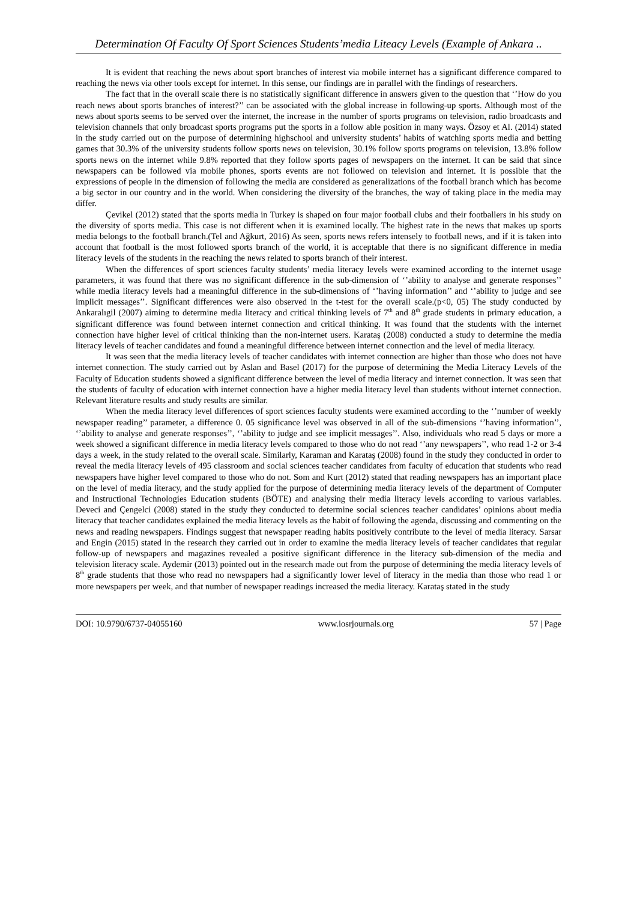Determination Of Faculty Of Sport Sciences Students’media Liteacy Levels (Example of Ankara ..
It is evident that reaching the news about sport branches of interest via mobile internet has a significant difference compared to reaching the news via other tools except for internet. In this sense, our findings are in parallel with the findings of researchers.
The fact that in the overall scale there is no statistically significant difference in answers given to the question that ‘’How do you reach news about sports branches of interest?’’ can be associated with the global increase in following-up sports. Although most of the news about sports seems to be served over the internet, the increase in the number of sports programs on television, radio broadcasts and television channels that only broadcast sports programs put the sports in a follow able position in many ways. Özsoy et Al. (2014) stated in the study carried out on the purpose of determining highschool and university students’ habits of watching sports media and betting games that 30.3% of the university students follow sports news on television, 30.1% follow sports programs on television, 13.8% follow sports news on the internet while 9.8% reported that they follow sports pages of newspapers on the internet. It can be said that since newspapers can be followed via mobile phones, sports events are not followed on television and internet. It is possible that the expressions of people in the dimension of following the media are considered as generalizations of the football branch which has become a big sector in our country and in the world. When considering the diversity of the branches, the way of taking place in the media may differ.
Çevikel (2012) stated that the sports media in Turkey is shaped on four major football clubs and their footballers in his study on the diversity of sports media. This case is not different when it is examined locally. The highest rate in the news that makes up sports media belongs to the football branch.(Tel and Ağkurt, 2016) As seen, sports news refers intensely to football news, and if it is taken into account that football is the most followed sports branch of the world, it is acceptable that there is no significant difference in media literacy levels of the students in the reaching the news related to sports branch of their interest.
When the differences of sport sciences faculty students’ media literacy levels were examined according to the internet usage parameters, it was found that there was no significant difference in the sub-dimension of ‘’ability to analyse and generate responses’’ while media literacy levels had a meaningful difference in the sub-dimensions of ‘’having information’’ and ‘’ability to judge and see implicit messages’’. Significant differences were also observed in the t-test for the overall scale.(p<0, 05) The study conducted by Ankaralıgil (2007) aiming to determine media literacy and critical thinking levels of 7<sup>th</sup> and 8<sup>th</sup> grade students in primary education, a significant difference was found between internet connection and critical thinking. It was found that the students with the internet connection have higher level of critical thinking than the non-internet users. Karataş (2008) conducted a study to determine the media literacy levels of teacher candidates and found a meaningful difference between internet connection and the level of media literacy.
It was seen that the media literacy levels of teacher candidates with internet connection are higher than those who does not have internet connection. The study carried out by Aslan and Basel (2017) for the purpose of determining the Media Literacy Levels of the Faculty of Education students showed a significant difference between the level of media literacy and internet connection. It was seen that the students of faculty of education with internet connection have a higher media literacy level than students without internet connection. Relevant literature results and study results are similar.
When the media literacy level differences of sport sciences faculty students were examined according to the ‘’number of weekly newspaper reading’’ parameter, a difference 0. 05 significance level was observed in all of the sub-dimensions ‘’having information’’, ‘’ability to analyse and generate responses’’, ‘’ability to judge and see implicit messages’’. Also, individuals who read 5 days or more a week showed a significant difference in media literacy levels compared to those who do not read ‘’any newspapers’’, who read 1-2 or 3-4 days a week, in the study related to the overall scale. Similarly, Karaman and Karataş (2008) found in the study they conducted in order to reveal the media literacy levels of 495 classroom and social sciences teacher candidates from faculty of education that students who read newspapers have higher level compared to those who do not. Som and Kurt (2012) stated that reading newspapers has an important place on the level of media literacy, and the study applied for the purpose of determining media literacy levels of the department of Computer and Instructional Technologies Education students (BÖTE) and analysing their media literacy levels according to various variables. Deveci and Çengelci (2008) stated in the study they conducted to determine social sciences teacher candidates’ opinions about media literacy that teacher candidates explained the media literacy levels as the habit of following the agenda, discussing and commenting on the news and reading newspapers. Findings suggest that newspaper reading habits positively contribute to the level of media literacy. Sarsar and Engin (2015) stated in the research they carried out in order to examine the media literacy levels of teacher candidates that regular follow-up of newspapers and magazines revealed a positive significant difference in the literacy sub-dimension of the media and television literacy scale. Aydemir (2013) pointed out in the research made out from the purpose of determining the media literacy levels of 8<sup>th</sup> grade students that those who read no newspapers had a significantly lower level of literacy in the media than those who read 1 or more newspapers per week, and that number of newspaper readings increased the media literacy. Karataş stated in the study
DOI: 10.9790/6737-04055160 www.iosrjournals.org 57 | Page